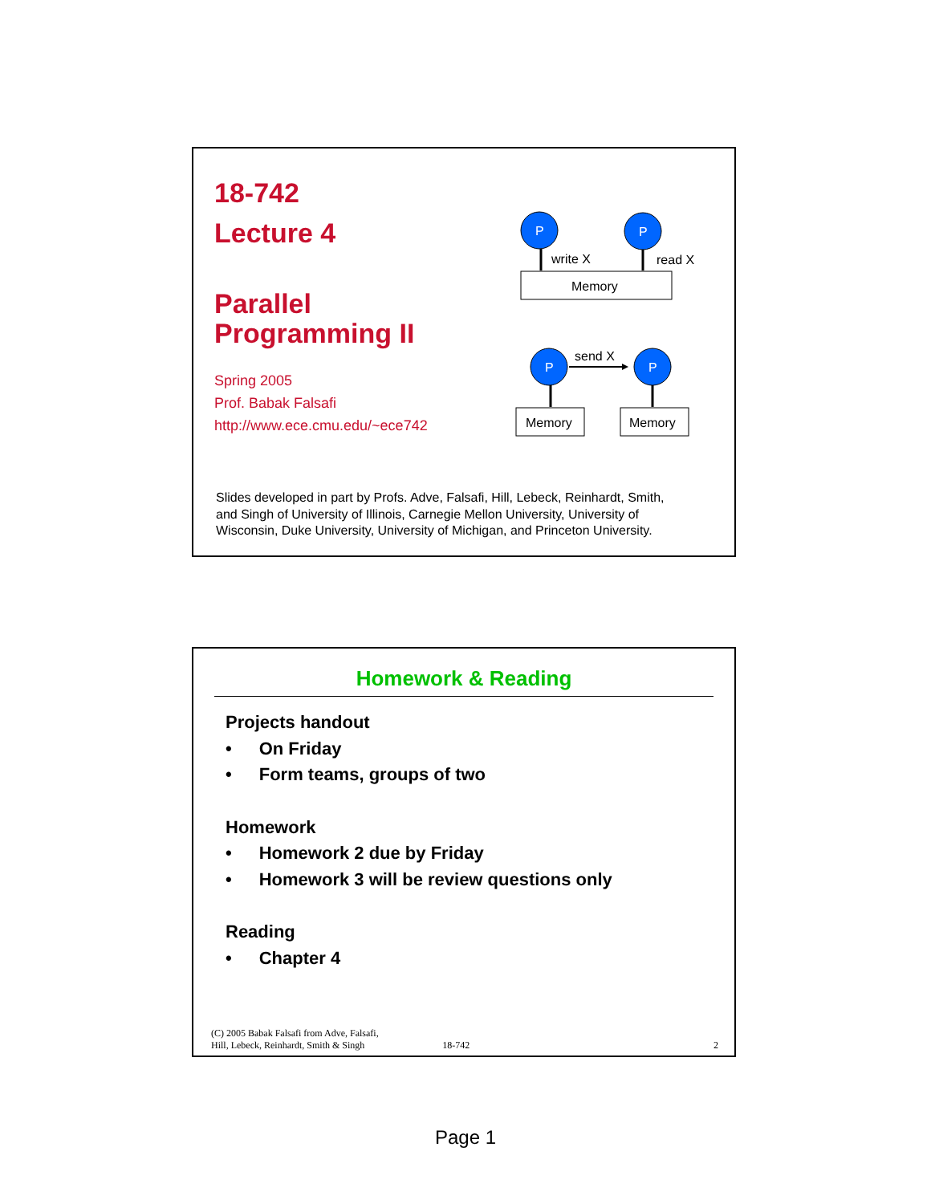18-742
Lecture 4
Parallel
Programming II
Spring 2005
Prof. Babak Falsafi
http://www.ece.cmu.edu/~ece742
P
P
write X
read X
Memory
P
P
send X
Memory
Memory
Slides developed in part by Profs. Adve, Falsafi, Hill, Lebeck, Reinhardt, Smith, and Singh of University of Illinois, Carnegie Mellon University, University of Wisconsin, Duke University, University of Michigan, and Princeton University.
Homework & Reading
Projects handout
• On Friday
• Form teams, groups of two
Homework
• Homework 2 due by Friday
• Homework 3 will be review questions only
Reading
• Chapter 4
(C) 2005 Babak Falsafi from Adve, Falsafi,
Hill, Lebeck, Reinhardt, Smith & Singh 18-742 2
Page 1